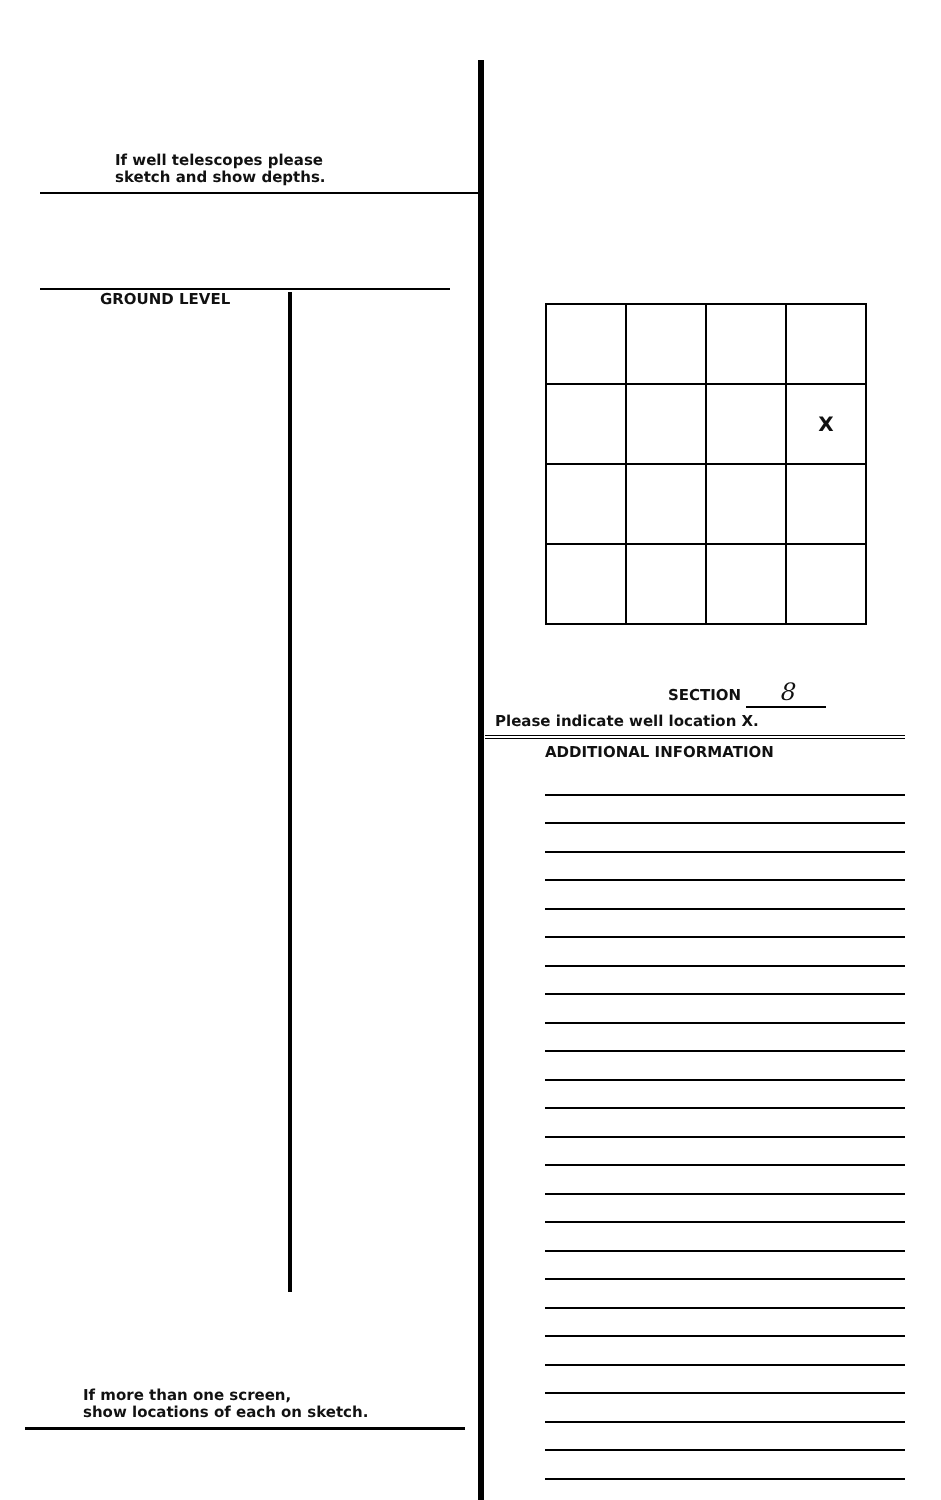If well telescopes please
sketch and show depths.
GROUND LEVEL
If more than one screen,
show locations of each on sketch.
| | | | X |
SECTION 8
Please indicate well location X.
ADDITIONAL INFORMATION